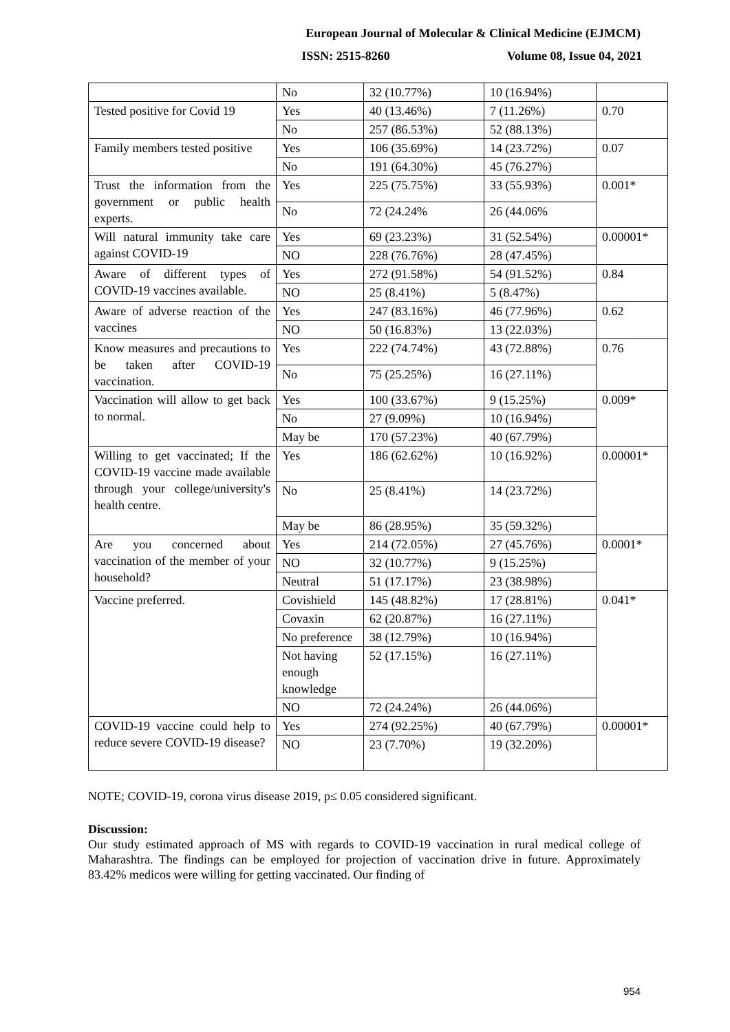European Journal of Molecular & Clinical Medicine (EJMCM)
ISSN: 2515-8260 Volume 08, Issue 04, 2021
| | No | 32 (10.77%) | 10 (16.94%) | |
| Tested positive for Covid 19 | Yes | 40 (13.46%) | 7 (11.26%) | 0.70 |
| | No | 257 (86.53%) | 52 (88.13%) | |
| Family members tested positive | Yes | 106 (35.69%) | 14 (23.72%) | 0.07 |
| | No | 191 (64.30%) | 45 (76.27%) | |
| Trust the information from the government or public health experts. | Yes | 225 (75.75%) | 33 (55.93%) | 0.001* |
| | No | 72 (24.24% | 26 (44.06% | |
| Will natural immunity take care against COVID-19 | Yes | 69 (23.23%) | 31 (52.54%) | 0.00001* |
| | NO | 228 (76.76%) | 28 (47.45%) | |
| Aware of different types of COVID-19 vaccines available. | Yes | 272 (91.58%) | 54 (91.52%) | 0.84 |
| | NO | 25 (8.41%) | 5 (8.47%) | |
| Aware of adverse reaction of the vaccines | Yes | 247 (83.16%) | 46 (77.96%) | 0.62 |
| | NO | 50 (16.83%) | 13 (22.03%) | |
| Know measures and precautions to be taken after COVID-19 vaccination. | Yes | 222 (74.74%) | 43 (72.88%) | 0.76 |
| | No | 75 (25.25%) | 16 (27.11%) | |
| Vaccination will allow to get back to normal. | Yes | 100 (33.67%) | 9 (15.25%) | 0.009* |
| | No | 27 (9.09%) | 10 (16.94%) | |
| | May be | 170 (57.23%) | 40 (67.79%) | |
| Willing to get vaccinated; If the COVID-19 vaccine made available through your college/university's health centre. | Yes | 186 (62.62%) | 10 (16.92%) | 0.00001* |
| | No | 25 (8.41%) | 14 (23.72%) | |
| | May be | 86 (28.95%) | 35 (59.32%) | |
| Are you concerned about vaccination of the member of your household? | Yes | 214 (72.05%) | 27 (45.76%) | 0.0001* |
| | NO | 32 (10.77%) | 9 (15.25%) | |
| | Neutral | 51 (17.17%) | 23 (38.98%) | |
| Vaccine preferred. | Covishield | 145 (48.82%) | 17 (28.81%) | 0.041* |
| | Covaxin | 62 (20.87%) | 16 (27.11%) | |
| | No preference | 38 (12.79%) | 10 (16.94%) | |
| | Not having enough knowledge | 52 (17.15%) | 16 (27.11%) | |
| | NO | 72 (24.24%) | 26 (44.06%) | |
| COVID-19 vaccine could help to reduce severe COVID-19 disease? | Yes | 274 (92.25%) | 40 (67.79%) | 0.00001* |
| | NO | 23 (7.70%) | 19 (32.20%) | |
NOTE; COVID-19, corona virus disease 2019, p≤ 0.05 considered significant.
Discussion:
Our study estimated approach of MS with regards to COVID-19 vaccination in rural medical college of Maharashtra. The findings can be employed for projection of vaccination drive in future. Approximately 83.42% medicos were willing for getting vaccinated. Our finding of
954